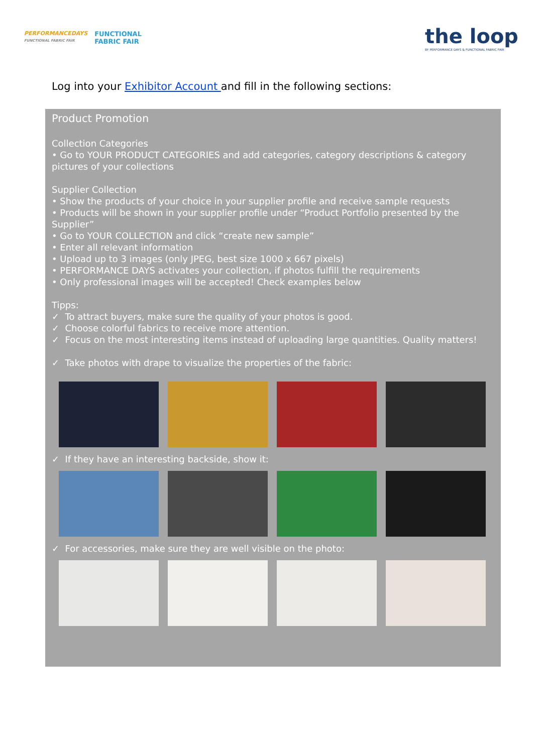PERFORMANCEDAYS
FUNCTIONAL FABRIC FAIR
FUNCTIONAL
FABRIC FAIR
the loop
BY PERFORMANCE DAYS & FUNCTIONAL FABRIC FAIR
Log into your Exhibitor Account and fill in the following sections:
Product Promotion
Collection Categories
• Go to YOUR PRODUCT CATEGORIES and add categories, category descriptions & category pictures of your collections
Supplier Collection
• Show the products of your choice in your supplier profile and receive sample requests
• Products will be shown in your supplier profile under “Product Portfolio presented by the Supplier”
• Go to YOUR COLLECTION and click “create new sample”
• Enter all relevant information
• Upload up to 3 images (only JPEG, best size 1000 x 667 pixels)
• PERFORMANCE DAYS activates your collection, if photos fulfill the requirements
• Only professional images will be accepted! Check examples below
Tipps:
✓ To attract buyers, make sure the quality of your photos is good.
✓ Choose colorful fabrics to receive more attention.
✓ Focus on the most interesting items instead of uploading large quantities. Quality matters!
✓ Take photos with drape to visualize the properties of the fabric:
✓ If they have an interesting backside, show it:
✓ For accessories, make sure they are well visible on the photo: